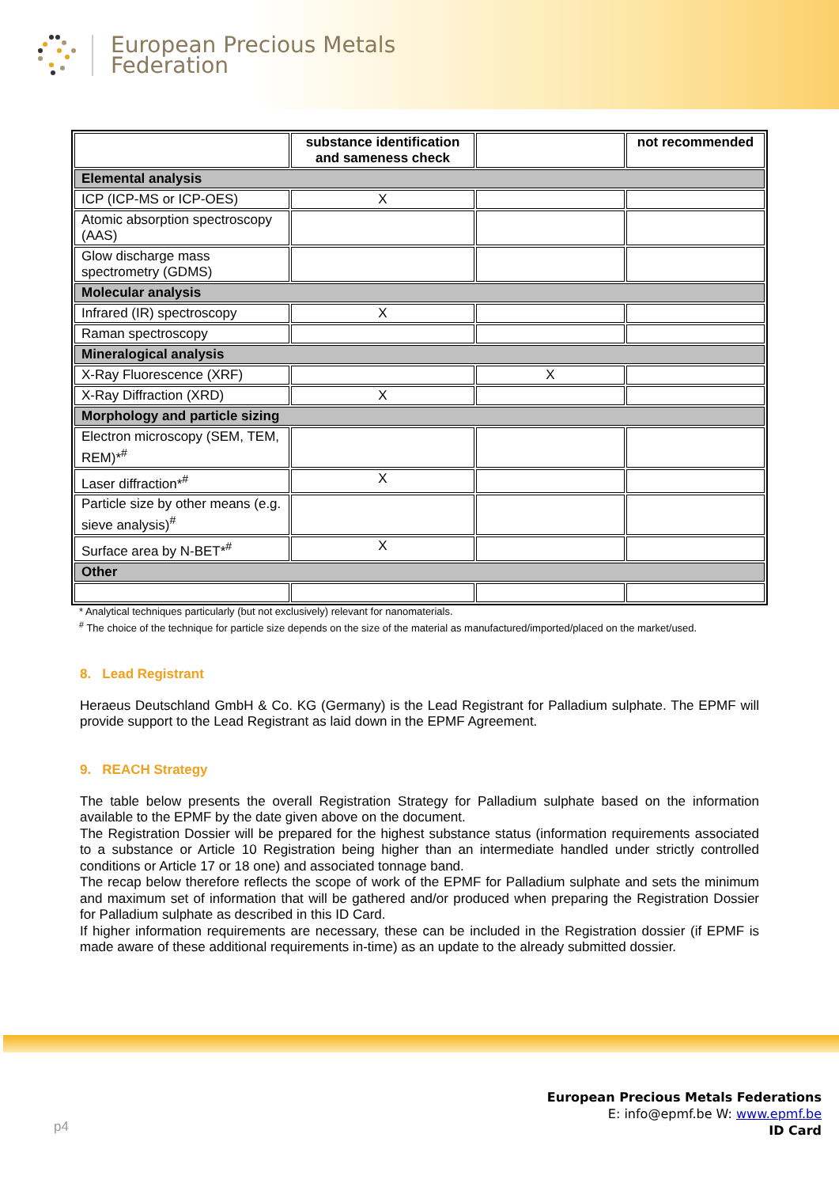European Precious Metals
Federation
| | substance identification and sameness check | | not recommended |
| --- | --- | --- | --- |
| Elemental analysis | | | |
| ICP (ICP-MS or ICP-OES) | X | | |
| Atomic absorption spectroscopy (AAS) | | | |
| Glow discharge mass spectrometry (GDMS) | | | |
| Molecular analysis | | | |
| Infrared (IR) spectroscopy | X | | |
| Raman spectroscopy | | | |
| Mineralogical analysis | | | |
| X-Ray Fluorescence (XRF) | | X | |
| X-Ray Diffraction (XRD) | X | | |
| Morphology and particle sizing | | | |
| Electron microscopy (SEM, TEM, REM)*<sup>#</sup> | | | |
| Laser diffraction*<sup>#</sup> | X | | |
| Particle size by other means (e.g. sieve analysis)<sup>#</sup> | | | |
| Surface area by N-BET*<sup>#</sup> | X | | |
| Other | | | |
* Analytical techniques particularly (but not exclusively) relevant for nanomaterials.
<sup>#</sup> The choice of the technique for particle size depends on the size of the material as manufactured/imported/placed on the market/used.
8. Lead Registrant
Heraeus Deutschland GmbH & Co. KG (Germany) is the Lead Registrant for Palladium sulphate. The EPMF will provide support to the Lead Registrant as laid down in the EPMF Agreement.
9. REACH Strategy
The table below presents the overall Registration Strategy for Palladium sulphate based on the information available to the EPMF by the date given above on the document.
The Registration Dossier will be prepared for the highest substance status (information requirements associated to a substance or Article 10 Registration being higher than an intermediate handled under strictly controlled conditions or Article 17 or 18 one) and associated tonnage band.
The recap below therefore reflects the scope of work of the EPMF for Palladium sulphate and sets the minimum and maximum set of information that will be gathered and/or produced when preparing the Registration Dossier for Palladium sulphate as described in this ID Card.
If higher information requirements are necessary, these can be included in the Registration dossier (if EPMF is made aware of these additional requirements in-time) as an update to the already submitted dossier.
p4
European Precious Metals Federations
E: info@epmf.be W: www.epmf.be
ID Card